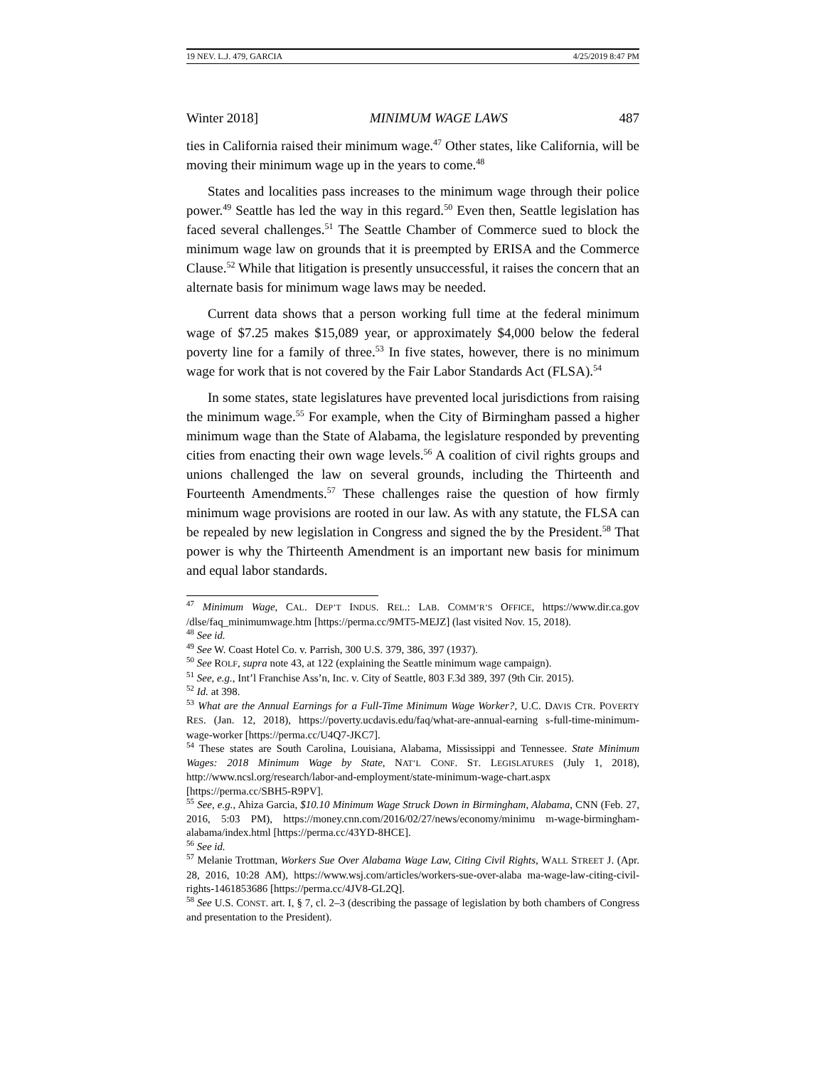19 NEV. L.J. 479, GARCIA 4/25/2019 8:47 PM
Winter 2018] MINIMUM WAGE LAWS 487
ties in California raised their minimum wage.<sup>47</sup> Other states, like California, will be moving their minimum wage up in the years to come.<sup>48</sup>
States and localities pass increases to the minimum wage through their police power.<sup>49</sup> Seattle has led the way in this regard.<sup>50</sup> Even then, Seattle legislation has faced several challenges.<sup>51</sup> The Seattle Chamber of Commerce sued to block the minimum wage law on grounds that it is preempted by ERISA and the Commerce Clause.<sup>52</sup> While that litigation is presently unsuccessful, it raises the concern that an alternate basis for minimum wage laws may be needed.
Current data shows that a person working full time at the federal minimum wage of $7.25 makes $15,089 year, or approximately $4,000 below the federal poverty line for a family of three.<sup>53</sup> In five states, however, there is no minimum wage for work that is not covered by the Fair Labor Standards Act (FLSA).<sup>54</sup>
In some states, state legislatures have prevented local jurisdictions from raising the minimum wage.<sup>55</sup> For example, when the City of Birmingham passed a higher minimum wage than the State of Alabama, the legislature responded by preventing cities from enacting their own wage levels.<sup>56</sup> A coalition of civil rights groups and unions challenged the law on several grounds, including the Thirteenth and Fourteenth Amendments.<sup>57</sup> These challenges raise the question of how firmly minimum wage provisions are rooted in our law. As with any statute, the FLSA can be repealed by new legislation in Congress and signed the by the President.<sup>58</sup> That power is why the Thirteenth Amendment is an important new basis for minimum and equal labor standards.
<sup>47</sup> Minimum Wage, CAL. DEP’T INDUS. REL.: LAB. COMM’R’S OFFICE, https://www.dir.ca.gov /dlse/faq_minimumwage.htm [https://perma.cc/9MT5-MEJZ] (last visited Nov. 15, 2018).
<sup>48</sup> See id.
<sup>49</sup> See W. Coast Hotel Co. v. Parrish, 300 U.S. 379, 386, 397 (1937).
<sup>50</sup> See ROLF, supra note 43, at 122 (explaining the Seattle minimum wage campaign).
<sup>51</sup> See, e.g., Int’l Franchise Ass’n, Inc. v. City of Seattle, 803 F.3d 389, 397 (9th Cir. 2015).
<sup>52</sup> Id. at 398.
<sup>53</sup> What are the Annual Earnings for a Full-Time Minimum Wage Worker?, U.C. DAVIS CTR. POVERTY RES. (Jan. 12, 2018), https://poverty.ucdavis.edu/faq/what-are-annual-earning s-full-time-minimum-wage-worker [https://perma.cc/U4Q7-JKC7].
<sup>54</sup> These states are South Carolina, Louisiana, Alabama, Mississippi and Tennessee. State Minimum Wages: 2018 Minimum Wage by State, NAT’L CONF. ST. LEGISLATURES (July 1, 2018), http://www.ncsl.org/research/labor-and-employment/state-minimum-wage-chart.aspx [https://perma.cc/SBH5-R9PV].
<sup>55</sup> See, e.g., Ahiza Garcia, $10.10 Minimum Wage Struck Down in Birmingham, Alabama, CNN (Feb. 27, 2016, 5:03 PM), https://money.cnn.com/2016/02/27/news/economy/minimu m-wage-birmingham-alabama/index.html [https://perma.cc/43YD-8HCE].
<sup>56</sup> See id.
<sup>57</sup> Melanie Trottman, Workers Sue Over Alabama Wage Law, Citing Civil Rights, WALL STREET J. (Apr. 28, 2016, 10:28 AM), https://www.wsj.com/articles/workers-sue-over-alaba ma-wage-law-citing-civil-rights-1461853686 [https://perma.cc/4JV8-GL2Q].
<sup>58</sup> See U.S. CONST. art. I, § 7, cl. 2–3 (describing the passage of legislation by both chambers of Congress and presentation to the President).